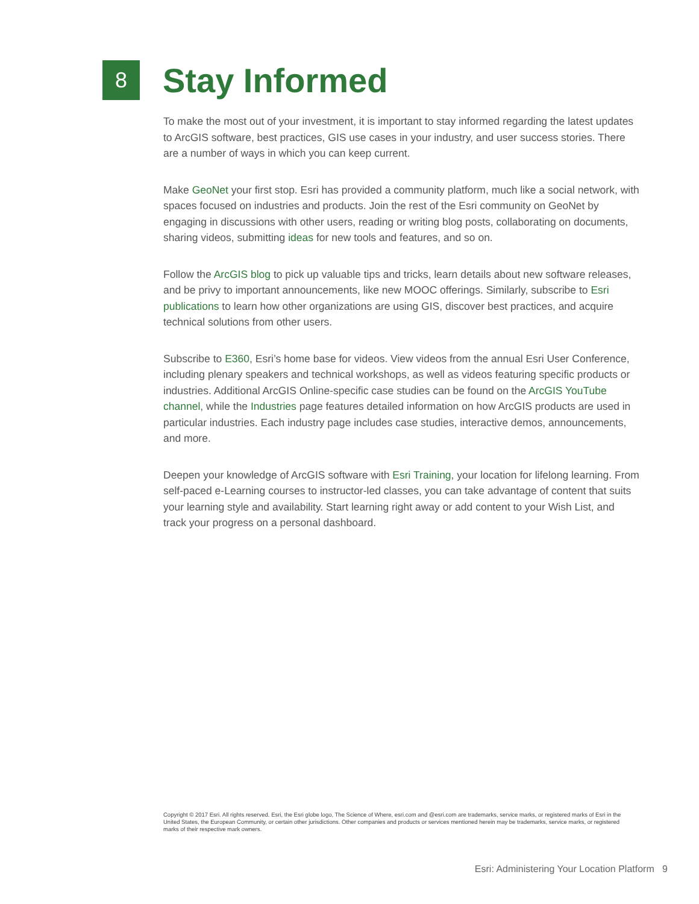8
Stay Informed
To make the most out of your investment, it is important to stay informed regarding the latest updates to ArcGIS software, best practices, GIS use cases in your industry, and user success stories. There are a number of ways in which you can keep current.
Make GeoNet your first stop. Esri has provided a community platform, much like a social network, with spaces focused on industries and products. Join the rest of the Esri community on GeoNet by engaging in discussions with other users, reading or writing blog posts, collaborating on documents, sharing videos, submitting ideas for new tools and features, and so on.
Follow the ArcGIS blog to pick up valuable tips and tricks, learn details about new software releases, and be privy to important announcements, like new MOOC offerings. Similarly, subscribe to Esri publications to learn how other organizations are using GIS, discover best practices, and acquire technical solutions from other users.
Subscribe to E360, Esri’s home base for videos. View videos from the annual Esri User Conference, including plenary speakers and technical workshops, as well as videos featuring specific products or industries. Additional ArcGIS Online-specific case studies can be found on the ArcGIS YouTube channel, while the Industries page features detailed information on how ArcGIS products are used in particular industries. Each industry page includes case studies, interactive demos, announcements, and more.
Deepen your knowledge of ArcGIS software with Esri Training, your location for lifelong learning. From self-paced e-Learning courses to instructor-led classes, you can take advantage of content that suits your learning style and availability. Start learning right away or add content to your Wish List, and track your progress on a personal dashboard.
Copyright © 2017 Esri. All rights reserved. Esri, the Esri globe logo, The Science of Where, esri.com and @esri.com are trademarks, service marks, or registered marks of Esri in the United States, the European Community, or certain other jurisdictions. Other companies and products or services mentioned herein may be trademarks, service marks, or registered marks of their respective mark owners.
Esri: Administering Your Location Platform 9